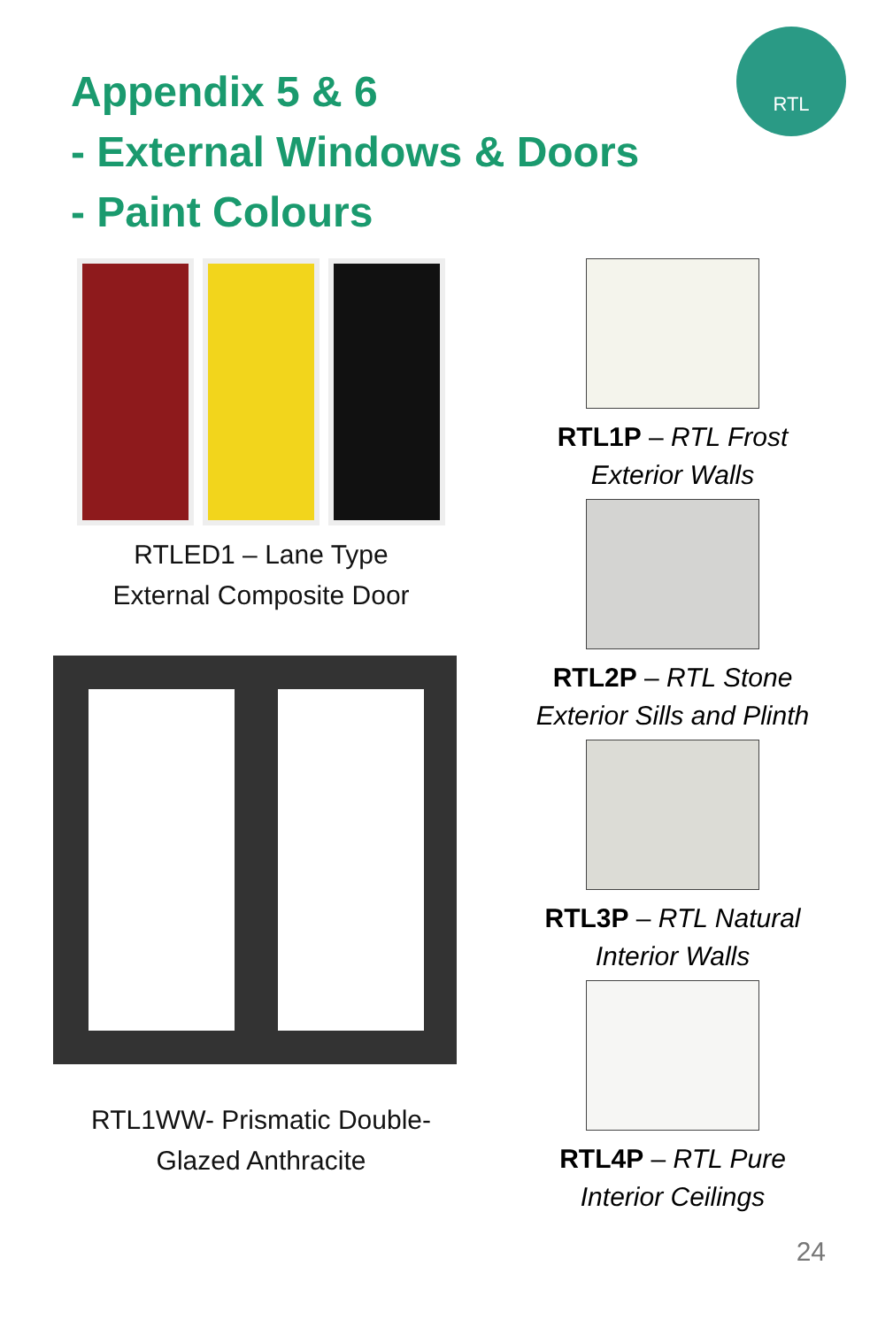Appendix 5 & 6
- External Windows & Doors
- Paint Colours
RTL
RTLED1 – Lane Type
External Composite Door
RTL1WW- Prismatic Double-
Glazed Anthracite
RTL1P – RTL Frost
Exterior Walls
RTL2P – RTL Stone
Exterior Sills and Plinth
RTL3P – RTL Natural
Interior Walls
RTL4P – RTL Pure
Interior Ceilings
24